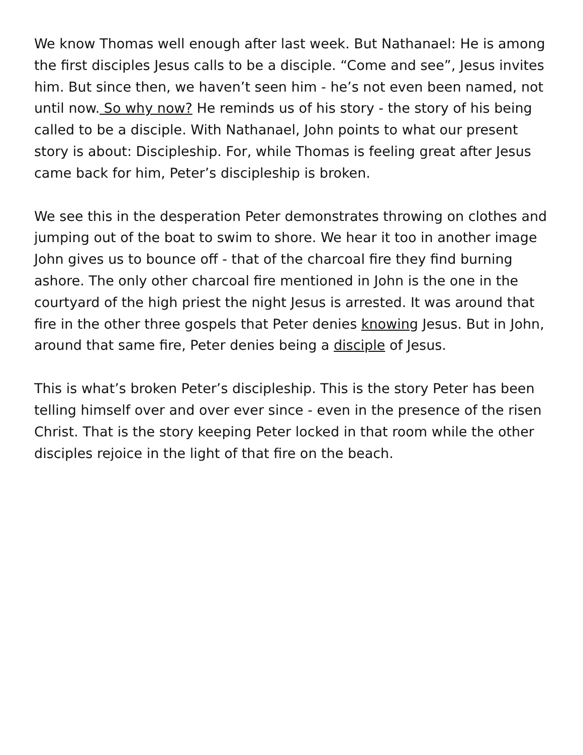We know Thomas well enough after last week. But Nathanael: He is among the first disciples Jesus calls to be a disciple. “Come and see”, Jesus invites him. But since then, we haven’t seen him - he’s not even been named, not until now. So why now? He reminds us of his story - the story of his being called to be a disciple. With Nathanael, John points to what our present story is about: Discipleship. For, while Thomas is feeling great after Jesus came back for him, Peter’s discipleship is broken.
We see this in the desperation Peter demonstrates throwing on clothes and jumping out of the boat to swim to shore. We hear it too in another image John gives us to bounce off - that of the charcoal fire they find burning ashore. The only other charcoal fire mentioned in John is the one in the courtyard of the high priest the night Jesus is arrested. It was around that fire in the other three gospels that Peter denies knowing Jesus. But in John, around that same fire, Peter denies being a disciple of Jesus.
This is what’s broken Peter’s discipleship. This is the story Peter has been telling himself over and over ever since - even in the presence of the risen Christ. That is the story keeping Peter locked in that room while the other disciples rejoice in the light of that fire on the beach.